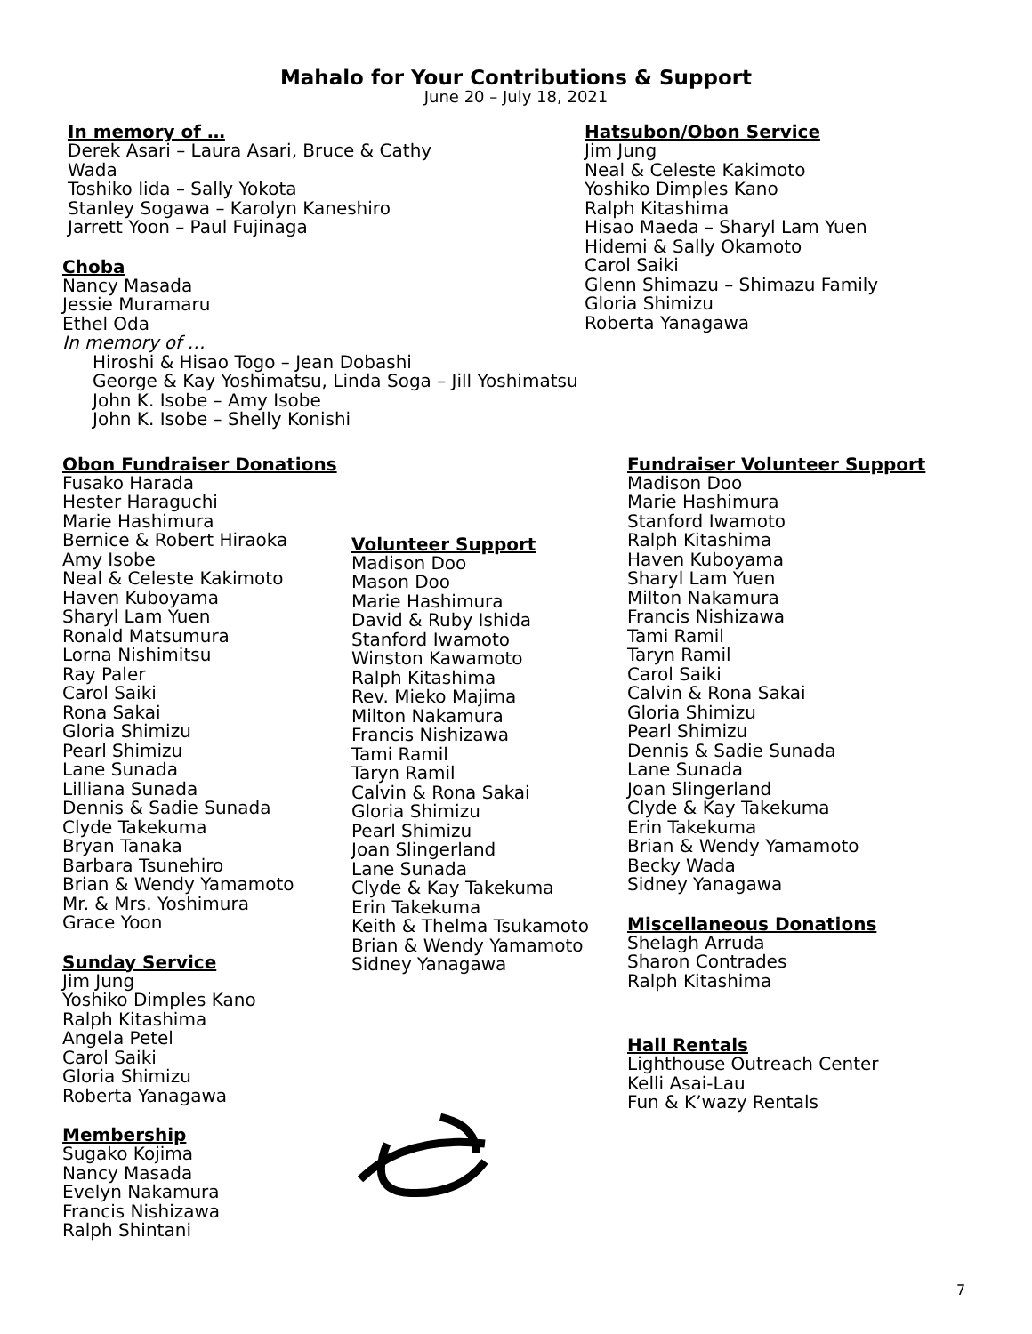Mahalo for Your Contributions & Support
June 20 – July 18, 2021
In memory of …
Derek Asari – Laura Asari, Bruce & Cathy Wada
Toshiko Iida – Sally Yokota
Stanley Sogawa – Karolyn Kaneshiro
Jarrett Yoon – Paul Fujinaga
Choba
Nancy Masada
Jessie Muramaru
Ethel Oda
In memory of …
Hiroshi & Hisao Togo – Jean Dobashi
George & Kay Yoshimatsu, Linda Soga – Jill Yoshimatsu
John K. Isobe – Amy Isobe
John K. Isobe – Shelly Konishi
Hatsubon/Obon Service
Jim Jung
Neal & Celeste Kakimoto
Yoshiko Dimples Kano
Ralph Kitashima
Hisao Maeda – Sharyl Lam Yuen
Hidemi & Sally Okamoto
Carol Saiki
Glenn Shimazu – Shimazu Family
Gloria Shimizu
Roberta Yanagawa
Obon Fundraiser Donations
Fusako Harada
Hester Haraguchi
Marie Hashimura
Bernice & Robert Hiraoka
Amy Isobe
Neal & Celeste Kakimoto
Haven Kuboyama
Sharyl Lam Yuen
Ronald Matsumura
Lorna Nishimitsu
Ray Paler
Carol Saiki
Rona Sakai
Gloria Shimizu
Pearl Shimizu
Lane Sunada
Lilliana Sunada
Dennis & Sadie Sunada
Clyde Takekuma
Bryan Tanaka
Barbara Tsunehiro
Brian & Wendy Yamamoto
Mr. & Mrs. Yoshimura
Grace Yoon
Sunday Service
Jim Jung
Yoshiko Dimples Kano
Ralph Kitashima
Angela Petel
Carol Saiki
Gloria Shimizu
Roberta Yanagawa
Membership
Sugako Kojima
Nancy Masada
Evelyn Nakamura
Francis Nishizawa
Ralph Shintani
Volunteer Support
Madison Doo
Mason Doo
Marie Hashimura
David & Ruby Ishida
Stanford Iwamoto
Winston Kawamoto
Ralph Kitashima
Rev. Mieko Majima
Milton Nakamura
Francis Nishizawa
Tami Ramil
Taryn Ramil
Calvin & Rona Sakai
Gloria Shimizu
Pearl Shimizu
Joan Slingerland
Lane Sunada
Clyde & Kay Takekuma
Erin Takekuma
Keith & Thelma Tsukamoto
Brian & Wendy Yamamoto
Sidney Yanagawa
Fundraiser Volunteer Support
Madison Doo
Marie Hashimura
Stanford Iwamoto
Ralph Kitashima
Haven Kuboyama
Sharyl Lam Yuen
Milton Nakamura
Francis Nishizawa
Tami Ramil
Taryn Ramil
Carol Saiki
Calvin & Rona Sakai
Gloria Shimizu
Pearl Shimizu
Dennis & Sadie Sunada
Lane Sunada
Joan Slingerland
Clyde & Kay Takekuma
Erin Takekuma
Brian & Wendy Yamamoto
Becky Wada
Sidney Yanagawa
Miscellaneous Donations
Shelagh Arruda
Sharon Contrades
Ralph Kitashima
Hall Rentals
Lighthouse Outreach Center
Kelli Asai-Lau
Fun & K’wazy Rentals
7